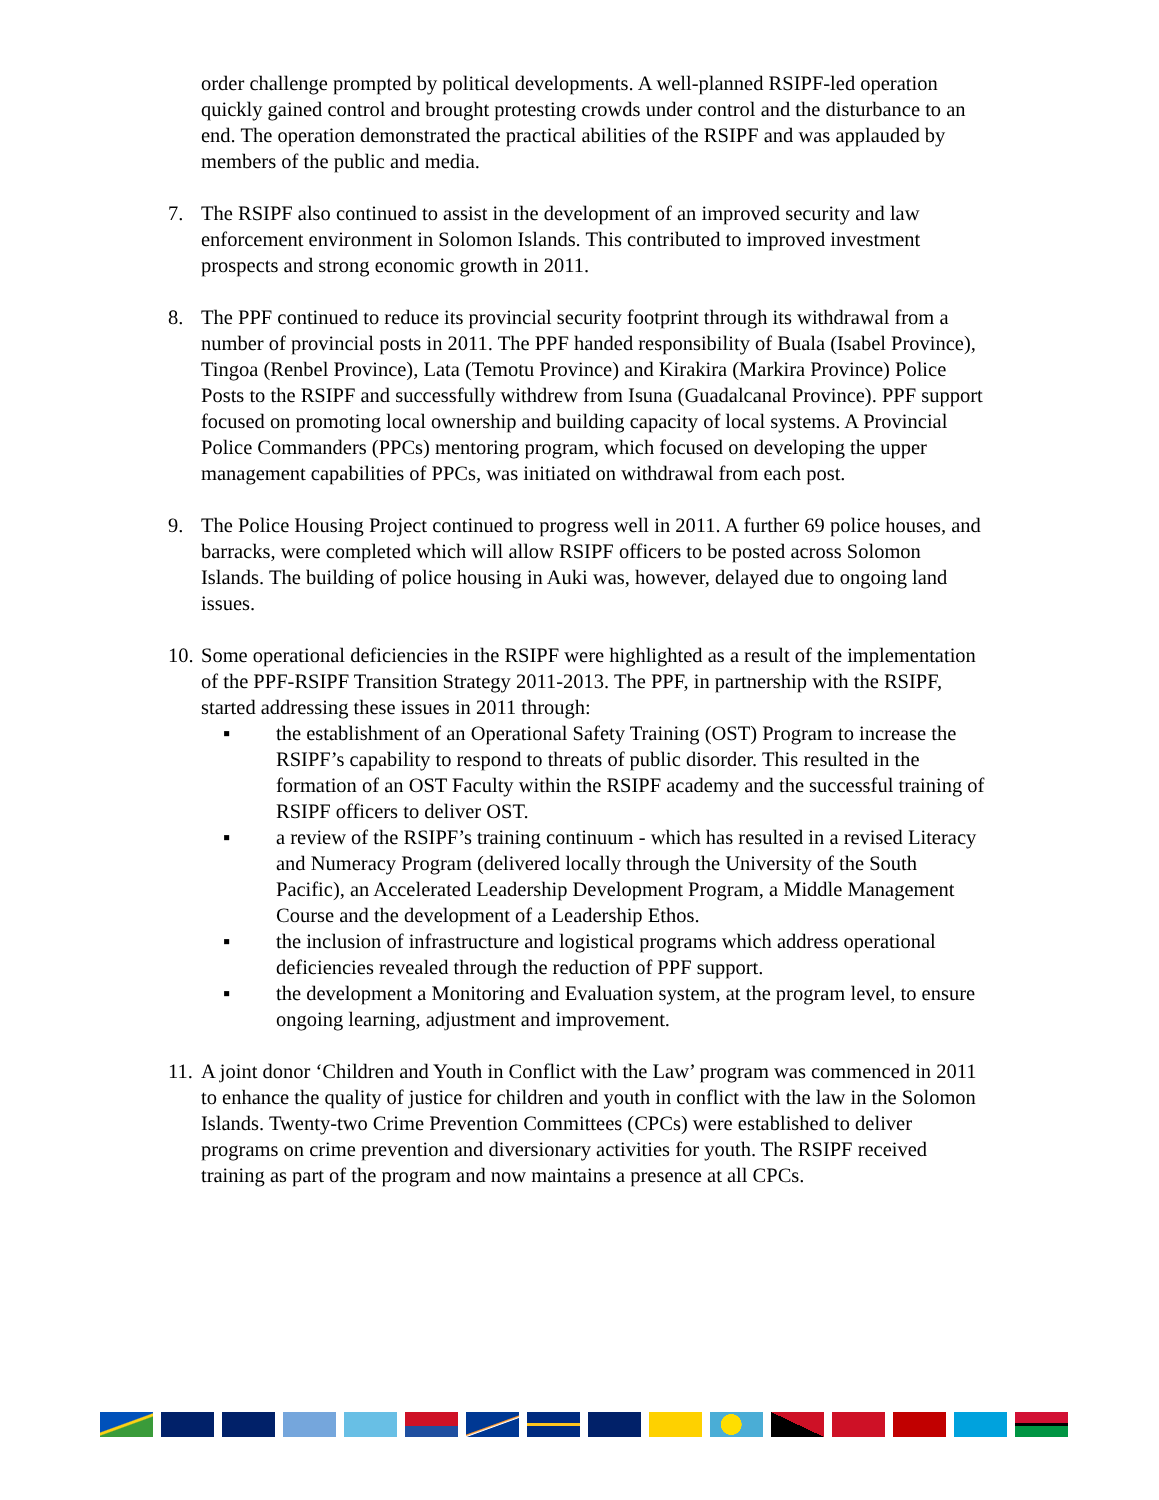order challenge prompted by political developments. A well-planned RSIPF-led operation quickly gained control and brought protesting crowds under control and the disturbance to an end. The operation demonstrated the practical abilities of the RSIPF and was applauded by members of the public and media.
7. The RSIPF also continued to assist in the development of an improved security and law enforcement environment in Solomon Islands. This contributed to improved investment prospects and strong economic growth in 2011.
8. The PPF continued to reduce its provincial security footprint through its withdrawal from a number of provincial posts in 2011. The PPF handed responsibility of Buala (Isabel Province), Tingoa (Renbel Province), Lata (Temotu Province) and Kirakira (Markira Province) Police Posts to the RSIPF and successfully withdrew from Isuna (Guadalcanal Province). PPF support focused on promoting local ownership and building capacity of local systems. A Provincial Police Commanders (PPCs) mentoring program, which focused on developing the upper management capabilities of PPCs, was initiated on withdrawal from each post.
9. The Police Housing Project continued to progress well in 2011. A further 69 police houses, and barracks, were completed which will allow RSIPF officers to be posted across Solomon Islands. The building of police housing in Auki was, however, delayed due to ongoing land issues.
10.
Some operational deficiencies in the RSIPF were highlighted as a result of the implementation of the PPF-RSIPF Transition Strategy 2011-2013. The PPF, in partnership with the RSIPF, started addressing these issues in 2011 through:
▪ the establishment of an Operational Safety Training (OST) Program to increase the RSIPF’s capability to respond to threats of public disorder. This resulted in the formation of an OST Faculty within the RSIPF academy and the successful training of RSIPF officers to deliver OST.
▪ a review of the RSIPF’s training continuum - which has resulted in a revised Literacy and Numeracy Program (delivered locally through the University of the South Pacific), an Accelerated Leadership Development Program, a Middle Management Course and the development of a Leadership Ethos.
▪ the inclusion of infrastructure and logistical programs which address operational deficiencies revealed through the reduction of PPF support.
▪ the development a Monitoring and Evaluation system, at the program level, to ensure ongoing learning, adjustment and improvement.
11.
A joint donor ‘Children and Youth in Conflict with the Law’ program was commenced in 2011 to enhance the quality of justice for children and youth in conflict with the law in the Solomon Islands. Twenty-two Crime Prevention Committees (CPCs) were established to deliver programs on crime prevention and diversionary activities for youth. The RSIPF received training as part of the program and now maintains a presence at all CPCs.